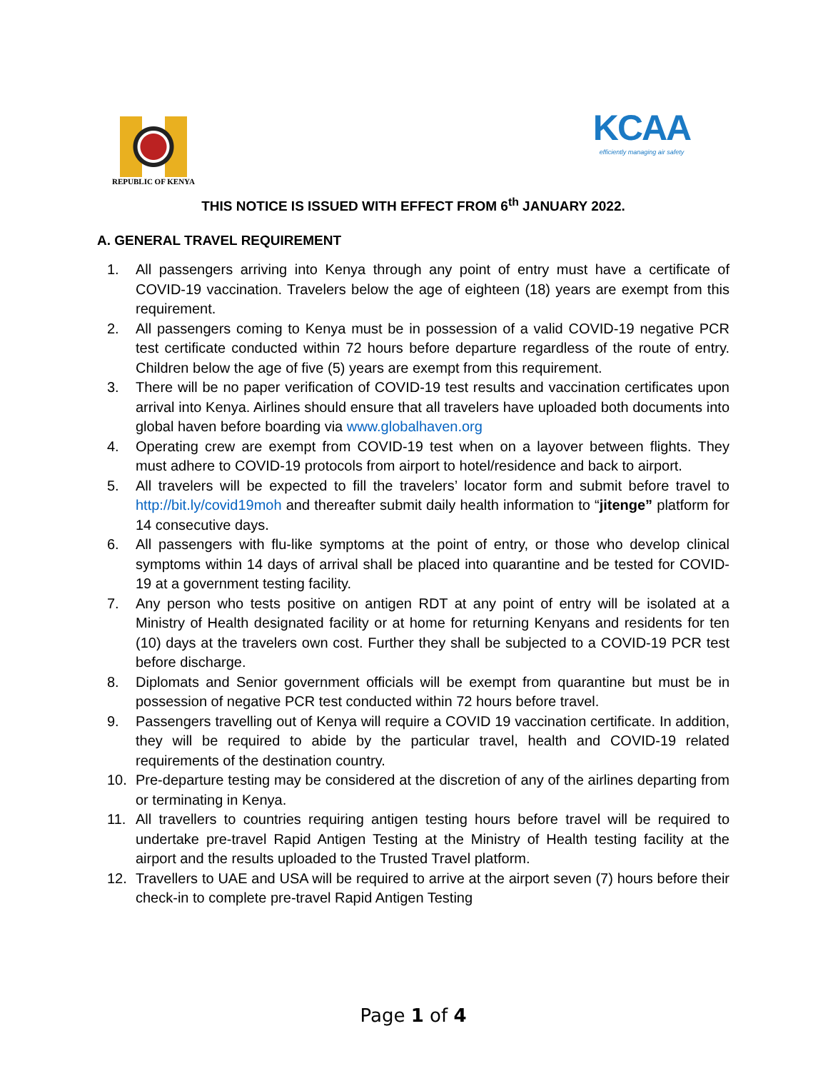REPUBLIC OF KENYA
KCAA
efficiently managing air safety
THIS NOTICE IS ISSUED WITH EFFECT FROM 6<sup>th</sup> JANUARY 2022.
A. GENERAL TRAVEL REQUIREMENT
1. All passengers arriving into Kenya through any point of entry must have a certificate of COVID-19 vaccination. Travelers below the age of eighteen (18) years are exempt from this requirement.
2. All passengers coming to Kenya must be in possession of a valid COVID-19 negative PCR test certificate conducted within 72 hours before departure regardless of the route of entry. Children below the age of five (5) years are exempt from this requirement.
3. There will be no paper verification of COVID-19 test results and vaccination certificates upon arrival into Kenya. Airlines should ensure that all travelers have uploaded both documents into global haven before boarding via www.globalhaven.org
4. Operating crew are exempt from COVID-19 test when on a layover between flights. They must adhere to COVID-19 protocols from airport to hotel/residence and back to airport.
5. All travelers will be expected to fill the travelers’ locator form and submit before travel to http://bit.ly/covid19moh and thereafter submit daily health information to “jitenge” platform for 14 consecutive days.
6. All passengers with flu-like symptoms at the point of entry, or those who develop clinical symptoms within 14 days of arrival shall be placed into quarantine and be tested for COVID-19 at a government testing facility.
7. Any person who tests positive on antigen RDT at any point of entry will be isolated at a Ministry of Health designated facility or at home for returning Kenyans and residents for ten (10) days at the travelers own cost. Further they shall be subjected to a COVID-19 PCR test before discharge.
8. Diplomats and Senior government officials will be exempt from quarantine but must be in possession of negative PCR test conducted within 72 hours before travel.
9. Passengers travelling out of Kenya will require a COVID 19 vaccination certificate. In addition, they will be required to abide by the particular travel, health and COVID-19 related requirements of the destination country.
10. Pre-departure testing may be considered at the discretion of any of the airlines departing from or terminating in Kenya.
11. All travellers to countries requiring antigen testing hours before travel will be required to undertake pre-travel Rapid Antigen Testing at the Ministry of Health testing facility at the airport and the results uploaded to the Trusted Travel platform.
12. Travellers to UAE and USA will be required to arrive at the airport seven (7) hours before their check-in to complete pre-travel Rapid Antigen Testing
Page 1 of 4